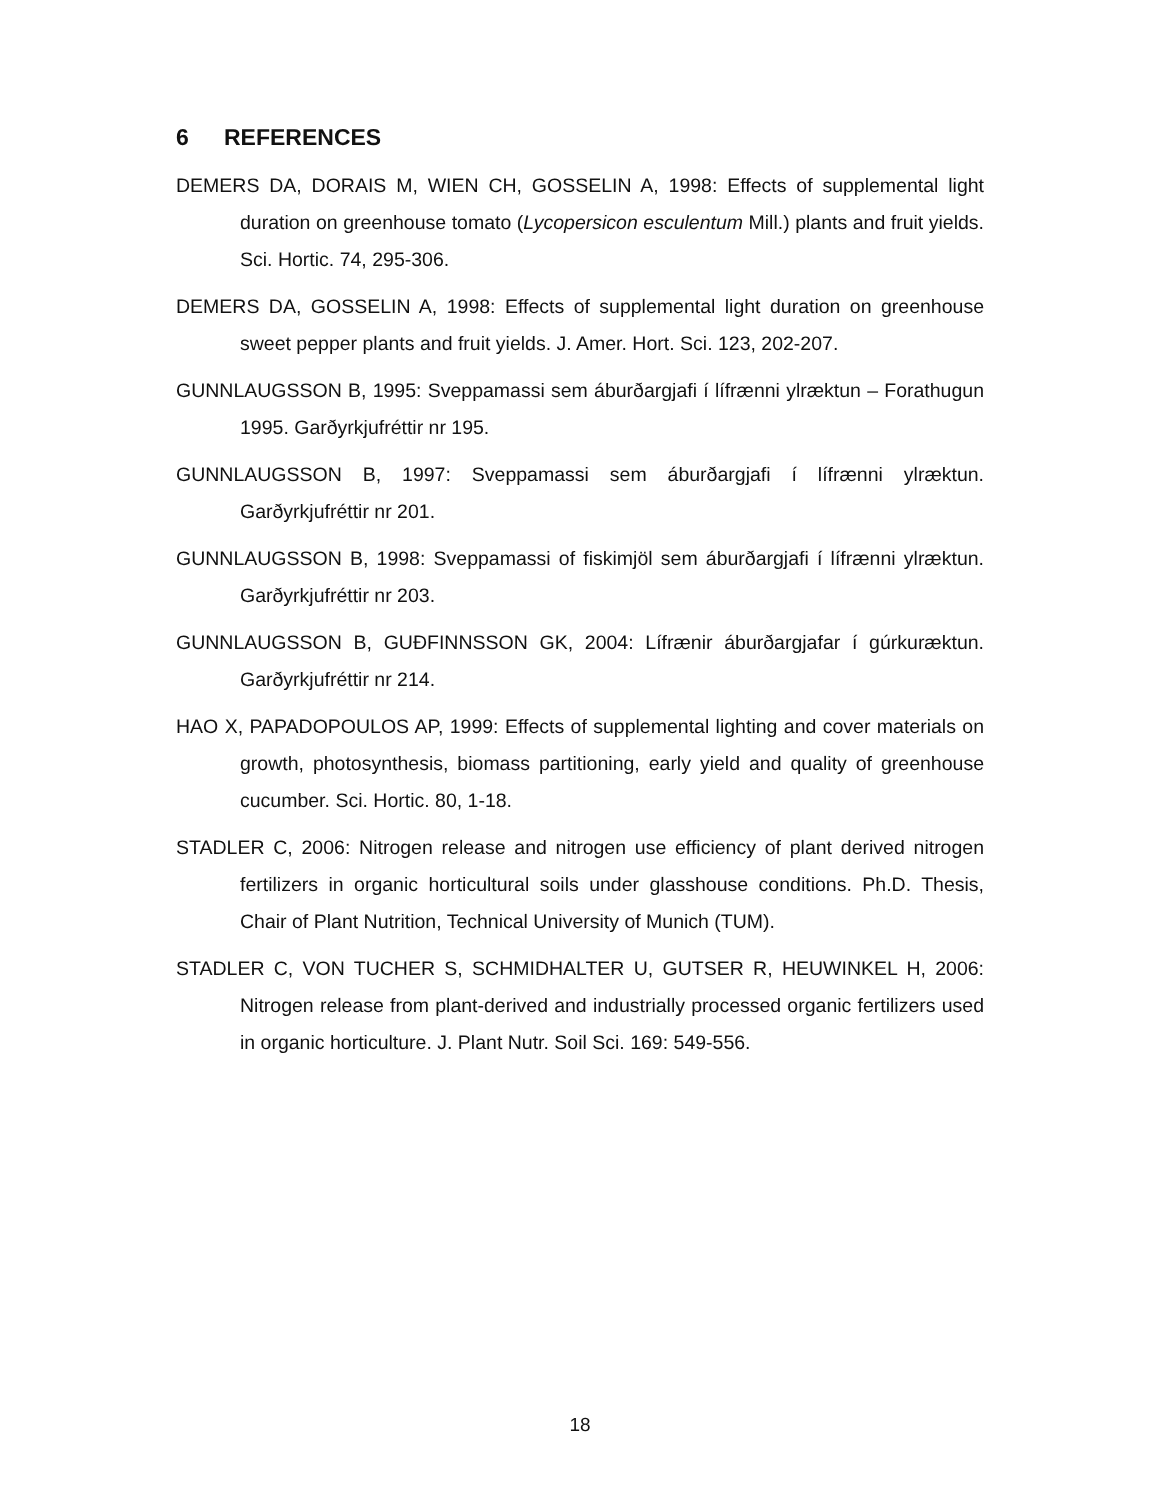6 REFERENCES
DEMERS DA, DORAIS M, WIEN CH, GOSSELIN A, 1998: Effects of supplemental light duration on greenhouse tomato (Lycopersicon esculentum Mill.) plants and fruit yields. Sci. Hortic. 74, 295-306.
DEMERS DA, GOSSELIN A, 1998: Effects of supplemental light duration on greenhouse sweet pepper plants and fruit yields. J. Amer. Hort. Sci. 123, 202-207.
GUNNLAUGSSON B, 1995: Sveppamassi sem áburðargjafi í lífrænni ylræktun – Forathugun 1995. Garðyrkjufréttir nr 195.
GUNNLAUGSSON B, 1997: Sveppamassi sem áburðargjafi í lífrænni ylræktun. Garðyrkjufréttir nr 201.
GUNNLAUGSSON B, 1998: Sveppamassi of fiskimjöl sem áburðargjafi í lífrænni ylræktun. Garðyrkjufréttir nr 203.
GUNNLAUGSSON B, GUÐFINNSSON GK, 2004: Lífrænir áburðargjafar í gúrkuræktun. Garðyrkjufréttir nr 214.
HAO X, PAPADOPOULOS AP, 1999: Effects of supplemental lighting and cover materials on growth, photosynthesis, biomass partitioning, early yield and quality of greenhouse cucumber. Sci. Hortic. 80, 1-18.
STADLER C, 2006: Nitrogen release and nitrogen use efficiency of plant derived nitrogen fertilizers in organic horticultural soils under glasshouse conditions. Ph.D. Thesis, Chair of Plant Nutrition, Technical University of Munich (TUM).
STADLER C, VON TUCHER S, SCHMIDHALTER U, GUTSER R, HEUWINKEL H, 2006: Nitrogen release from plant-derived and industrially processed organic fertilizers used in organic horticulture. J. Plant Nutr. Soil Sci. 169: 549-556.
18